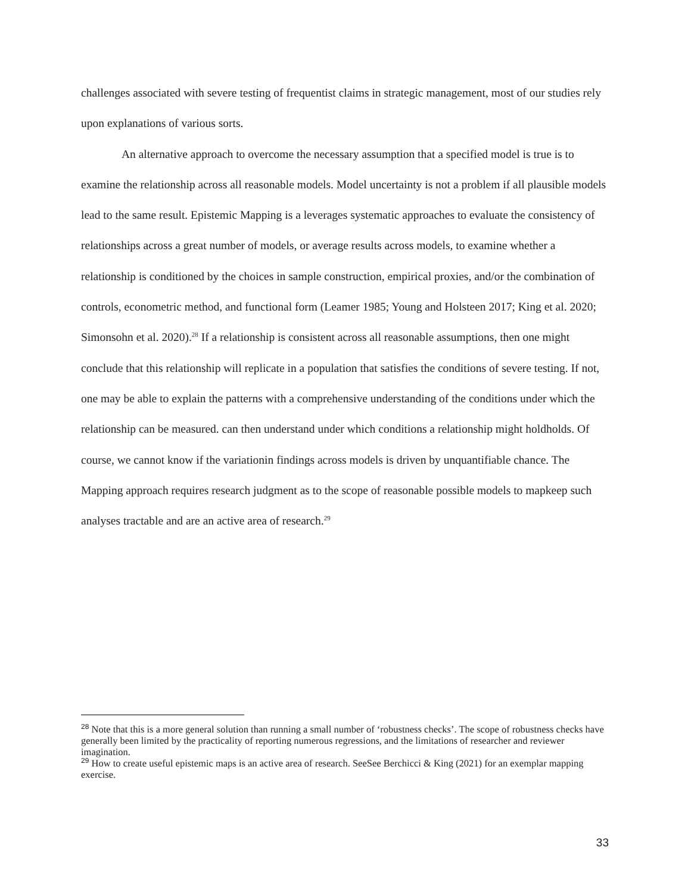challenges associated with severe testing of frequentist claims in strategic management, most of our studies rely upon explanations of various sorts.
An alternative approach to overcome the necessary assumption that a specified model is true is to examine the relationship across all reasonable models. Model uncertainty is not a problem if all plausible models lead to the same result. Epistemic Mapping is a leverages systematic approaches to evaluate the consistency of relationships across a great number of models, or average results across models, to examine whether a relationship is conditioned by the choices in sample construction, empirical proxies, and/or the combination of controls, econometric method, and functional form (Leamer 1985; Young and Holsteen 2017; King et al. 2020; Simonsohn et al. 2020).<sup>28</sup> If a relationship is consistent across all reasonable assumptions, then one might conclude that this relationship will replicate in a population that satisfies the conditions of severe testing. If not, one may be able to explain the patterns with a comprehensive understanding of the conditions under which the relationship can be measured. can then understand under which conditions a relationship might holdholds. Of course, we cannot know if the variationin findings across models is driven by unquantifiable chance. The Mapping approach requires research judgment as to the scope of reasonable possible models to mapkeep such analyses tractable and are an active area of research.<sup>29</sup>
<sup>28</sup> Note that this is a more general solution than running a small number of ‘robustness checks’. The scope of robustness checks have generally been limited by the practicality of reporting numerous regressions, and the limitations of researcher and reviewer imagination.
<sup>29</sup> How to create useful epistemic maps is an active area of research. SeeSee Berchicci & King (2021) for an exemplar mapping exercise.
33